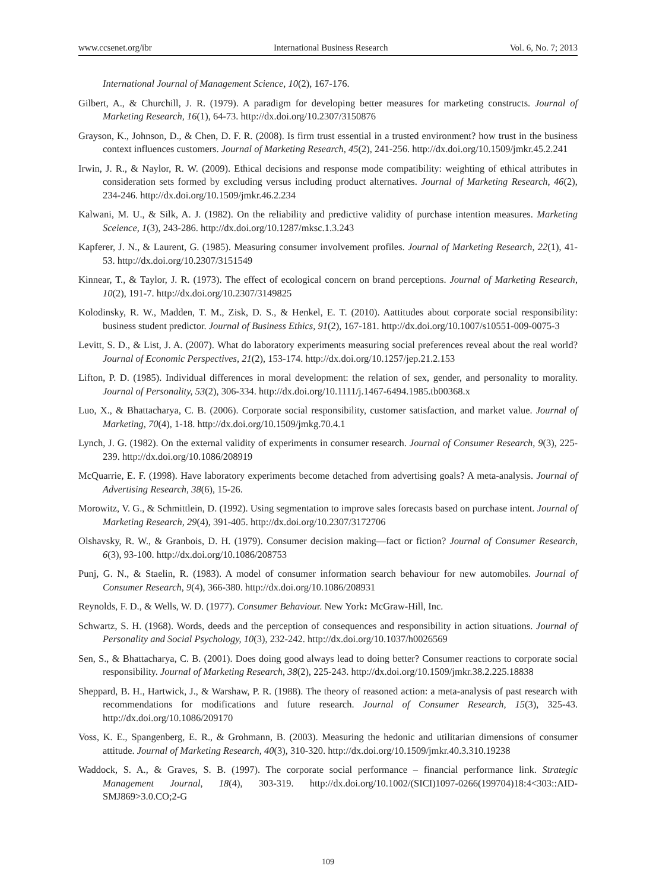www.ccsenet.org/ibr International Business Research Vol. 6, No. 7; 2013
International Journal of Management Science, 10(2), 167-176.
Gilbert, A., & Churchill, J. R. (1979). A paradigm for developing better measures for marketing constructs. Journal of Marketing Research, 16(1), 64-73. http://dx.doi.org/10.2307/3150876
Grayson, K., Johnson, D., & Chen, D. F. R. (2008). Is firm trust essential in a trusted environment? how trust in the business context influences customers. Journal of Marketing Research, 45(2), 241-256. http://dx.doi.org/10.1509/jmkr.45.2.241
Irwin, J. R., & Naylor, R. W. (2009). Ethical decisions and response mode compatibility: weighting of ethical attributes in consideration sets formed by excluding versus including product alternatives. Journal of Marketing Research, 46(2), 234-246. http://dx.doi.org/10.1509/jmkr.46.2.234
Kalwani, M. U., & Silk, A. J. (1982). On the reliability and predictive validity of purchase intention measures. Marketing Sceience, 1(3), 243-286. http://dx.doi.org/10.1287/mksc.1.3.243
Kapferer, J. N., & Laurent, G. (1985). Measuring consumer involvement profiles. Journal of Marketing Research, 22(1), 41-53. http://dx.doi.org/10.2307/3151549
Kinnear, T., & Taylor, J. R. (1973). The effect of ecological concern on brand perceptions. Journal of Marketing Research, 10(2), 191-7. http://dx.doi.org/10.2307/3149825
Kolodinsky, R. W., Madden, T. M., Zisk, D. S., & Henkel, E. T. (2010). Aattitudes about corporate social responsibility: business student predictor. Journal of Business Ethics, 91(2), 167-181. http://dx.doi.org/10.1007/s10551-009-0075-3
Levitt, S. D., & List, J. A. (2007). What do laboratory experiments measuring social preferences reveal about the real world? Journal of Economic Perspectives, 21(2), 153-174. http://dx.doi.org/10.1257/jep.21.2.153
Lifton, P. D. (1985). Individual differences in moral development: the relation of sex, gender, and personality to morality. Journal of Personality, 53(2), 306-334. http://dx.doi.org/10.1111/j.1467-6494.1985.tb00368.x
Luo, X., & Bhattacharya, C. B. (2006). Corporate social responsibility, customer satisfaction, and market value. Journal of Marketing, 70(4), 1-18. http://dx.doi.org/10.1509/jmkg.70.4.1
Lynch, J. G. (1982). On the external validity of experiments in consumer research. Journal of Consumer Research, 9(3), 225-239. http://dx.doi.org/10.1086/208919
McQuarrie, E. F. (1998). Have laboratory experiments become detached from advertising goals? A meta-analysis. Journal of Advertising Research, 38(6), 15-26.
Morowitz, V. G., & Schmittlein, D. (1992). Using segmentation to improve sales forecasts based on purchase intent. Journal of Marketing Research, 29(4), 391-405. http://dx.doi.org/10.2307/3172706
Olshavsky, R. W., & Granbois, D. H. (1979). Consumer decision making—fact or fiction? Journal of Consumer Research, 6(3), 93-100. http://dx.doi.org/10.1086/208753
Punj, G. N., & Staelin, R. (1983). A model of consumer information search behaviour for new automobiles. Journal of Consumer Research, 9(4), 366-380. http://dx.doi.org/10.1086/208931
Reynolds, F. D., & Wells, W. D. (1977). Consumer Behaviour. New York: McGraw-Hill, Inc.
Schwartz, S. H. (1968). Words, deeds and the perception of consequences and responsibility in action situations. Journal of Personality and Social Psychology, 10(3), 232-242. http://dx.doi.org/10.1037/h0026569
Sen, S., & Bhattacharya, C. B. (2001). Does doing good always lead to doing better? Consumer reactions to corporate social responsibility. Journal of Marketing Research, 38(2), 225-243. http://dx.doi.org/10.1509/jmkr.38.2.225.18838
Sheppard, B. H., Hartwick, J., & Warshaw, P. R. (1988). The theory of reasoned action: a meta-analysis of past research with recommendations for modifications and future research. Journal of Consumer Research, 15(3), 325-43. http://dx.doi.org/10.1086/209170
Voss, K. E., Spangenberg, E. R., & Grohmann, B. (2003). Measuring the hedonic and utilitarian dimensions of consumer attitude. Journal of Marketing Research, 40(3), 310-320. http://dx.doi.org/10.1509/jmkr.40.3.310.19238
Waddock, S. A., & Graves, S. B. (1997). The corporate social performance – financial performance link. Strategic Management Journal, 18(4), 303-319. http://dx.doi.org/10.1002/(SICI)1097-0266(199704)18:4<303::AID-SMJ869>3.0.CO;2-G
109